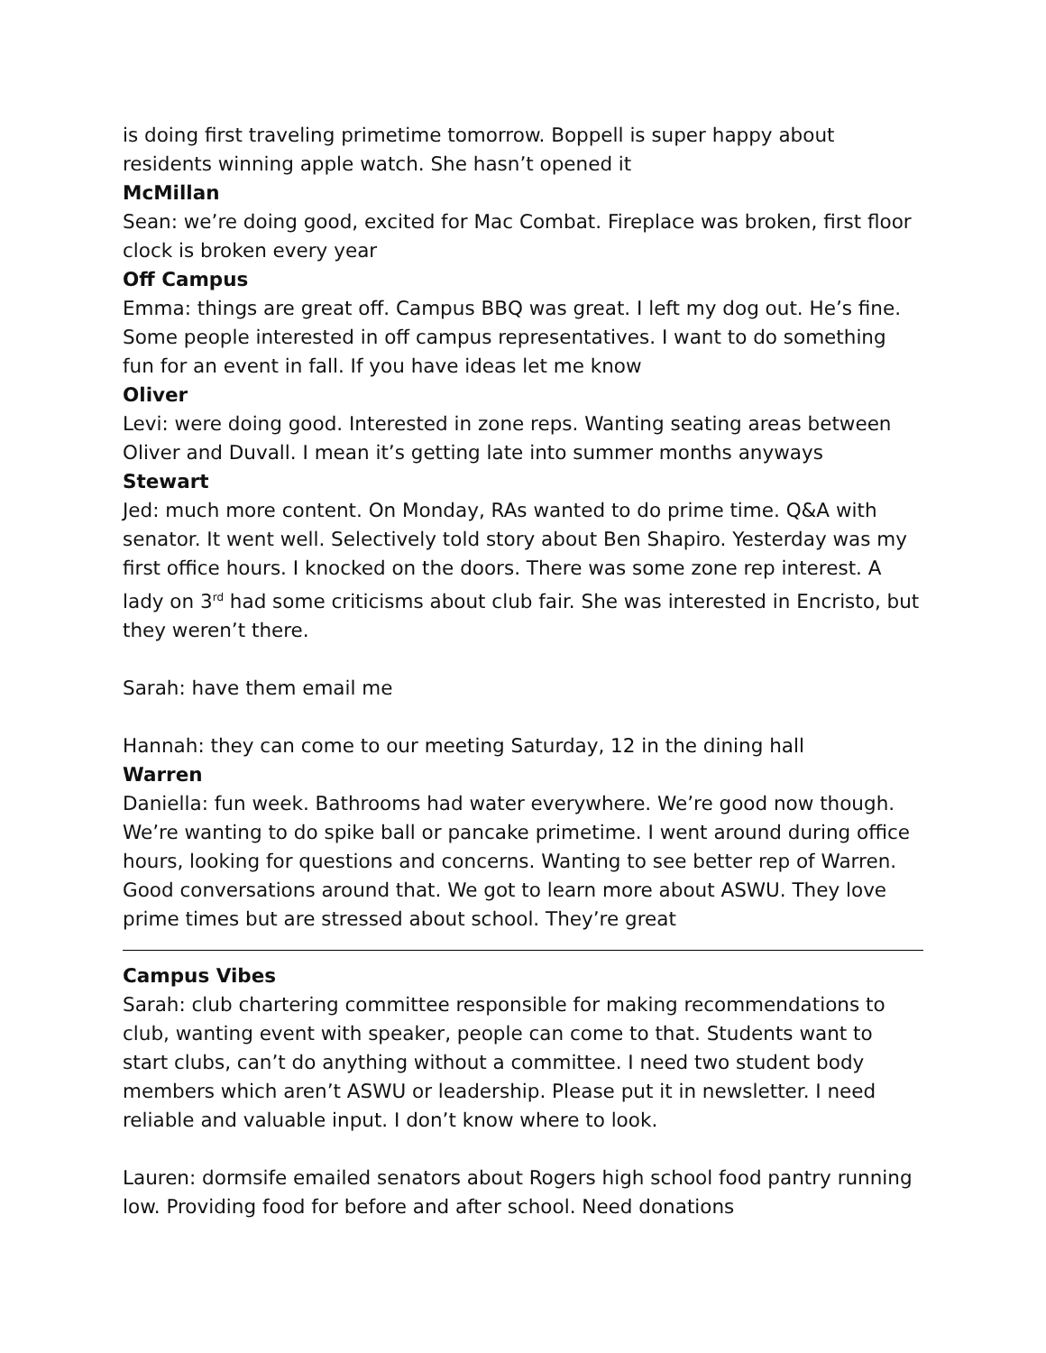is doing first traveling primetime tomorrow. Boppell is super happy about residents winning apple watch. She hasn’t opened it
McMillan
Sean: we’re doing good, excited for Mac Combat. Fireplace was broken, first floor clock is broken every year
Off Campus
Emma: things are great off. Campus BBQ was great. I left my dog out. He’s fine. Some people interested in off campus representatives. I want to do something fun for an event in fall. If you have ideas let me know
Oliver
Levi: were doing good. Interested in zone reps. Wanting seating areas between Oliver and Duvall. I mean it’s getting late into summer months anyways
Stewart
Jed: much more content. On Monday, RAs wanted to do prime time. Q&A with senator. It went well. Selectively told story about Ben Shapiro. Yesterday was my first office hours. I knocked on the doors. There was some zone rep interest. A lady on 3<sup>rd</sup> had some criticisms about club fair. She was interested in Encristo, but they weren’t there.
Sarah: have them email me
Hannah: they can come to our meeting Saturday, 12 in the dining hall
Warren
Daniella: fun week. Bathrooms had water everywhere. We’re good now though. We’re wanting to do spike ball or pancake primetime. I went around during office hours, looking for questions and concerns. Wanting to see better rep of Warren. Good conversations around that. We got to learn more about ASWU. They love prime times but are stressed about school. They’re great
Campus Vibes
Sarah: club chartering committee responsible for making recommendations to club, wanting event with speaker, people can come to that. Students want to start clubs, can’t do anything without a committee. I need two student body members which aren’t ASWU or leadership. Please put it in newsletter. I need reliable and valuable input. I don’t know where to look.
Lauren: dormsife emailed senators about Rogers high school food pantry running low. Providing food for before and after school. Need donations